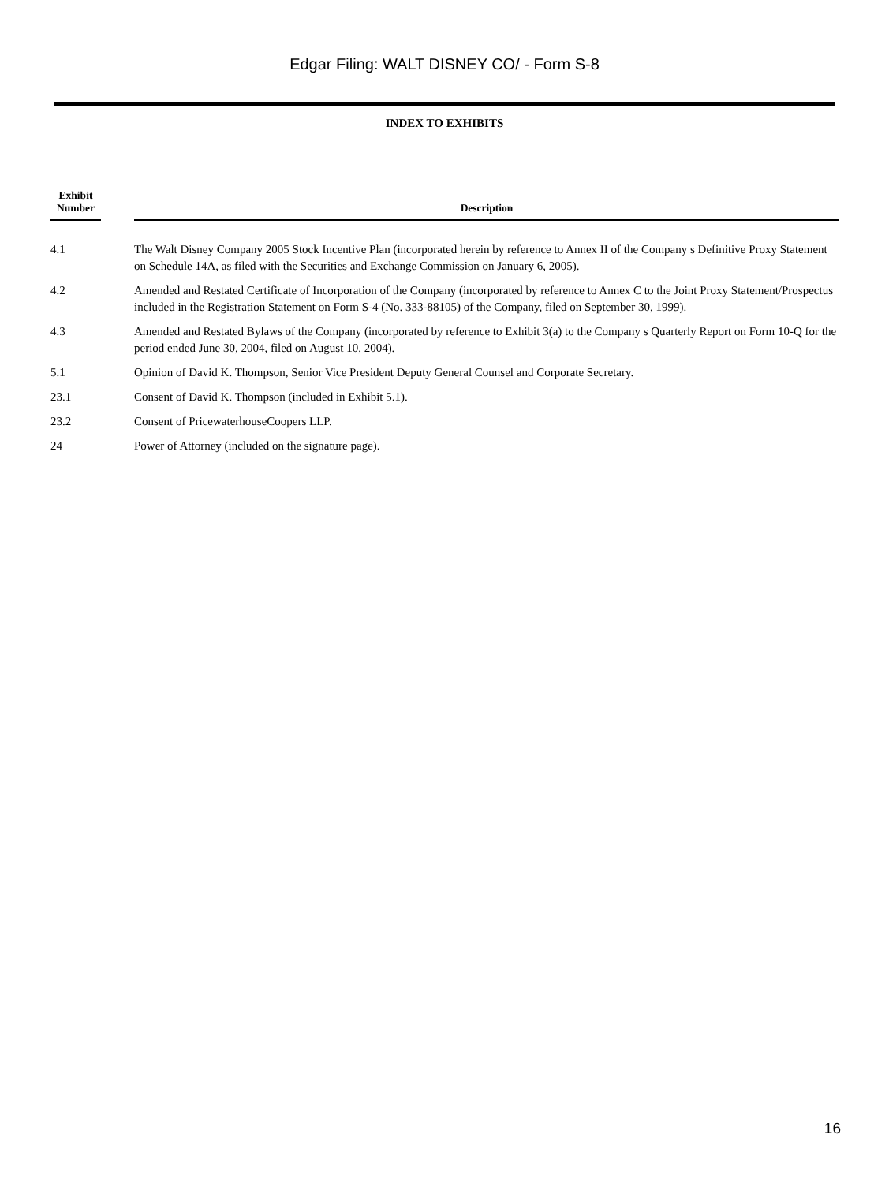Edgar Filing: WALT DISNEY CO/ - Form S-8
INDEX TO EXHIBITS
| Exhibit Number | | Description |
| --- | --- | --- |
| 4.1 | | The Walt Disney Company 2005 Stock Incentive Plan (incorporated herein by reference to Annex II of the Company s Definitive Proxy Statement on Schedule 14A, as filed with the Securities and Exchange Commission on January 6, 2005). |
| 4.2 | | Amended and Restated Certificate of Incorporation of the Company (incorporated by reference to Annex C to the Joint Proxy Statement/Prospectus included in the Registration Statement on Form S-4 (No. 333-88105) of the Company, filed on September 30, 1999). |
| 4.3 | | Amended and Restated Bylaws of the Company (incorporated by reference to Exhibit 3(a) to the Company s Quarterly Report on Form 10-Q for the period ended June 30, 2004, filed on August 10, 2004). |
| 5.1 | | Opinion of David K. Thompson, Senior Vice President Deputy General Counsel and Corporate Secretary. |
| 23.1 | | Consent of David K. Thompson (included in Exhibit 5.1). |
| 23.2 | | Consent of PricewaterhouseCoopers LLP. |
| 24 | | Power of Attorney (included on the signature page). |
16